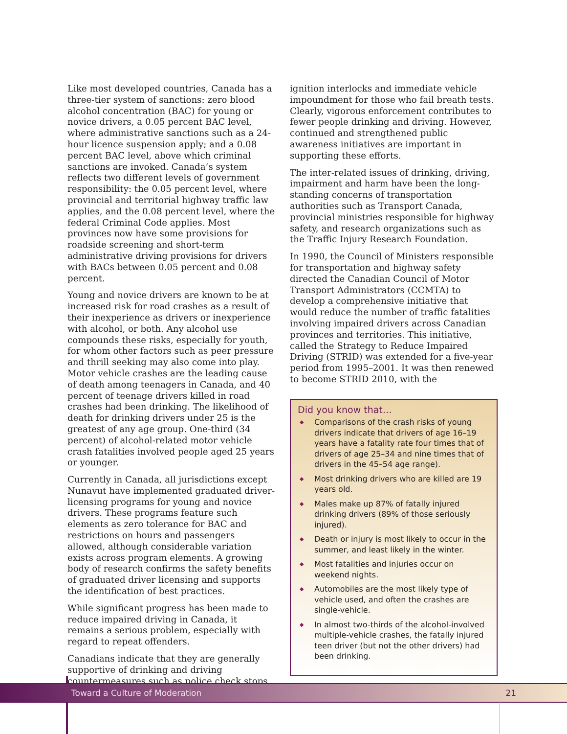Like most developed countries, Canada has a three-tier system of sanctions: zero blood alcohol concentration (BAC) for young or novice drivers, a 0.05 percent BAC level, where administrative sanctions such as a 24-hour licence suspension apply; and a 0.08 percent BAC level, above which criminal sanctions are invoked. Canada’s system reflects two different levels of government responsibility: the 0.05 percent level, where provincial and territorial highway traffic law applies, and the 0.08 percent level, where the federal Criminal Code applies. Most provinces now have some provisions for roadside screening and short-term administrative driving provisions for drivers with BACs between 0.05 percent and 0.08 percent.
Young and novice drivers are known to be at increased risk for road crashes as a result of their inexperience as drivers or inexperience with alcohol, or both. Any alcohol use compounds these risks, especially for youth, for whom other factors such as peer pressure and thrill seeking may also come into play. Motor vehicle crashes are the leading cause of death among teenagers in Canada, and 40 percent of teenage drivers killed in road crashes had been drinking. The likelihood of death for drinking drivers under 25 is the greatest of any age group. One-third (34 percent) of alcohol-related motor vehicle crash fatalities involved people aged 25 years or younger.
Currently in Canada, all jurisdictions except Nunavut have implemented graduated driver-licensing programs for young and novice drivers. These programs feature such elements as zero tolerance for BAC and restrictions on hours and passengers allowed, although considerable variation exists across program elements. A growing body of research confirms the safety benefits of graduated driver licensing and supports the identification of best practices.
While significant progress has been made to reduce impaired driving in Canada, it remains a serious problem, especially with regard to repeat offenders.
Canadians indicate that they are generally supportive of drinking and driving countermeasures such as police check stops,
ignition interlocks and immediate vehicle impoundment for those who fail breath tests. Clearly, vigorous enforcement contributes to fewer people drinking and driving. However, continued and strengthened public awareness initiatives are important in supporting these efforts.
The inter-related issues of drinking, driving, impairment and harm have been the long-standing concerns of transportation authorities such as Transport Canada, provincial ministries responsible for highway safety, and research organizations such as the Traffic Injury Research Foundation.
In 1990, the Council of Ministers responsible for transportation and highway safety directed the Canadian Council of Motor Transport Administrators (CCMTA) to develop a comprehensive initiative that would reduce the number of traffic fatalities involving impaired drivers across Canadian provinces and territories. This initiative, called the Strategy to Reduce Impaired Driving (STRID) was extended for a five-year period from 1995–2001. It was then renewed to become STRID 2010, with the
Did you know that…
◆ Comparisons of the crash risks of young drivers indicate that drivers of age 16–19 years have a fatality rate four times that of drivers of age 25–34 and nine times that of drivers in the 45–54 age range).
◆ Most drinking drivers who are killed are 19 years old.
◆ Males make up 87% of fatally injured drinking drivers (89% of those seriously injured).
◆ Death or injury is most likely to occur in the summer, and least likely in the winter.
◆ Most fatalities and injuries occur on weekend nights.
◆ Automobiles are the most likely type of vehicle used, and often the crashes are single-vehicle.
◆ In almost two-thirds of the alcohol-involved multiple-vehicle crashes, the fatally injured teen driver (but not the other drivers) had been drinking.
Toward a Culture of Moderation 21